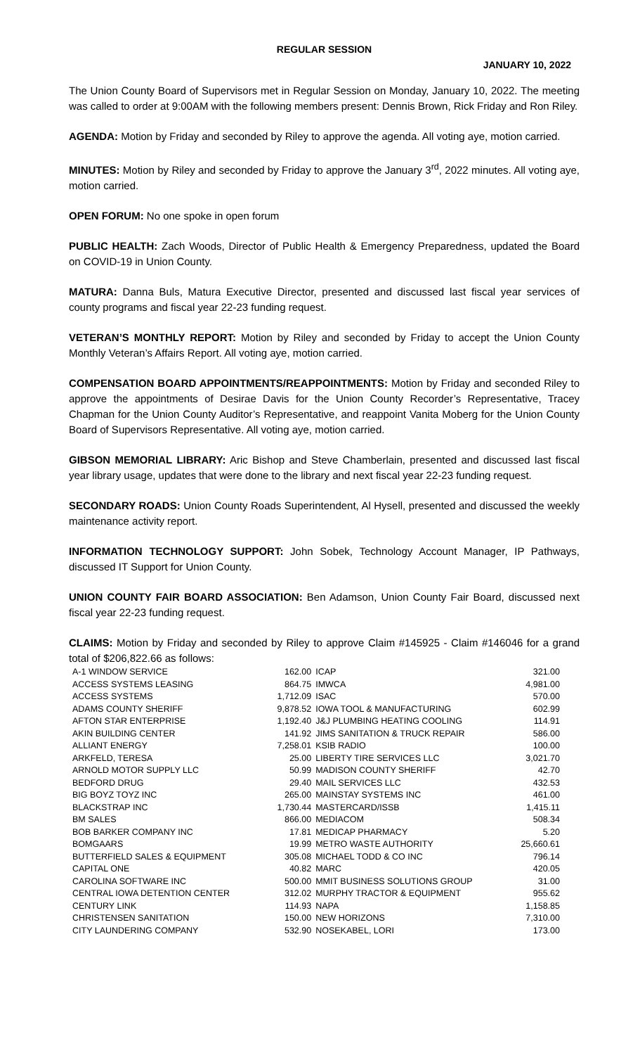REGULAR SESSION
JANUARY 10, 2022
The Union County Board of Supervisors met in Regular Session on Monday, January 10, 2022. The meeting was called to order at 9:00AM with the following members present: Dennis Brown, Rick Friday and Ron Riley.
AGENDA: Motion by Friday and seconded by Riley to approve the agenda. All voting aye, motion carried.
MINUTES: Motion by Riley and seconded by Friday to approve the January 3<sup>rd</sup>, 2022 minutes. All voting aye, motion carried.
OPEN FORUM: No one spoke in open forum
PUBLIC HEALTH: Zach Woods, Director of Public Health & Emergency Preparedness, updated the Board on COVID-19 in Union County.
MATURA: Danna Buls, Matura Executive Director, presented and discussed last fiscal year services of county programs and fiscal year 22-23 funding request.
VETERAN’S MONTHLY REPORT: Motion by Riley and seconded by Friday to accept the Union County Monthly Veteran’s Affairs Report. All voting aye, motion carried.
COMPENSATION BOARD APPOINTMENTS/REAPPOINTMENTS: Motion by Friday and seconded Riley to approve the appointments of Desirae Davis for the Union County Recorder’s Representative, Tracey Chapman for the Union County Auditor’s Representative, and reappoint Vanita Moberg for the Union County Board of Supervisors Representative. All voting aye, motion carried.
GIBSON MEMORIAL LIBRARY: Aric Bishop and Steve Chamberlain, presented and discussed last fiscal year library usage, updates that were done to the library and next fiscal year 22-23 funding request.
SECONDARY ROADS: Union County Roads Superintendent, Al Hysell, presented and discussed the weekly maintenance activity report.
INFORMATION TECHNOLOGY SUPPORT: John Sobek, Technology Account Manager, IP Pathways, discussed IT Support for Union County.
UNION COUNTY FAIR BOARD ASSOCIATION: Ben Adamson, Union County Fair Board, discussed next fiscal year 22-23 funding request.
CLAIMS: Motion by Friday and seconded by Riley to approve Claim #145925 - Claim #146046 for a grand total of $206,822.66 as follows:
| A-1 WINDOW SERVICE | 162.00 | ICAP | 321.00 |
| ACCESS SYSTEMS LEASING | 864.75 | IMWCA | 4,981.00 |
| ACCESS SYSTEMS | 1,712.09 | ISAC | 570.00 |
| ADAMS COUNTY SHERIFF | 9,878.52 | IOWA TOOL & MANUFACTURING | 602.99 |
| AFTON STAR ENTERPRISE | 1,192.40 | J&J PLUMBING HEATING COOLING | 114.91 |
| AKIN BUILDING CENTER | 141.92 | JIMS SANITATION & TRUCK REPAIR | 586.00 |
| ALLIANT ENERGY | 7,258.01 | KSIB RADIO | 100.00 |
| ARKFELD, TERESA | 25.00 | LIBERTY TIRE SERVICES LLC | 3,021.70 |
| ARNOLD MOTOR SUPPLY LLC | 50.99 | MADISON COUNTY SHERIFF | 42.70 |
| BEDFORD DRUG | 29.40 | MAIL SERVICES LLC | 432.53 |
| BIG BOYZ TOYZ INC | 265.00 | MAINSTAY SYSTEMS INC | 461.00 |
| BLACKSTRAP INC | 1,730.44 | MASTERCARD/ISSB | 1,415.11 |
| BM SALES | 866.00 | MEDIACOM | 508.34 |
| BOB BARKER COMPANY INC | 17.81 | MEDICAP PHARMACY | 5.20 |
| BOMGAARS | 19.99 | METRO WASTE AUTHORITY | 25,660.61 |
| BUTTERFIELD SALES & EQUIPMENT | 305.08 | MICHAEL TODD & CO INC | 796.14 |
| CAPITAL ONE | 40.82 | MARC | 420.05 |
| CAROLINA SOFTWARE INC | 500.00 | MMIT BUSINESS SOLUTIONS GROUP | 31.00 |
| CENTRAL IOWA DETENTION CENTER | 312.02 | MURPHY TRACTOR & EQUIPMENT | 955.62 |
| CENTURY LINK | 114.93 | NAPA | 1,158.85 |
| CHRISTENSEN SANITATION | 150.00 | NEW HORIZONS | 7,310.00 |
| CITY LAUNDERING COMPANY | 532.90 | NOSEKABEL, LORI | 173.00 |